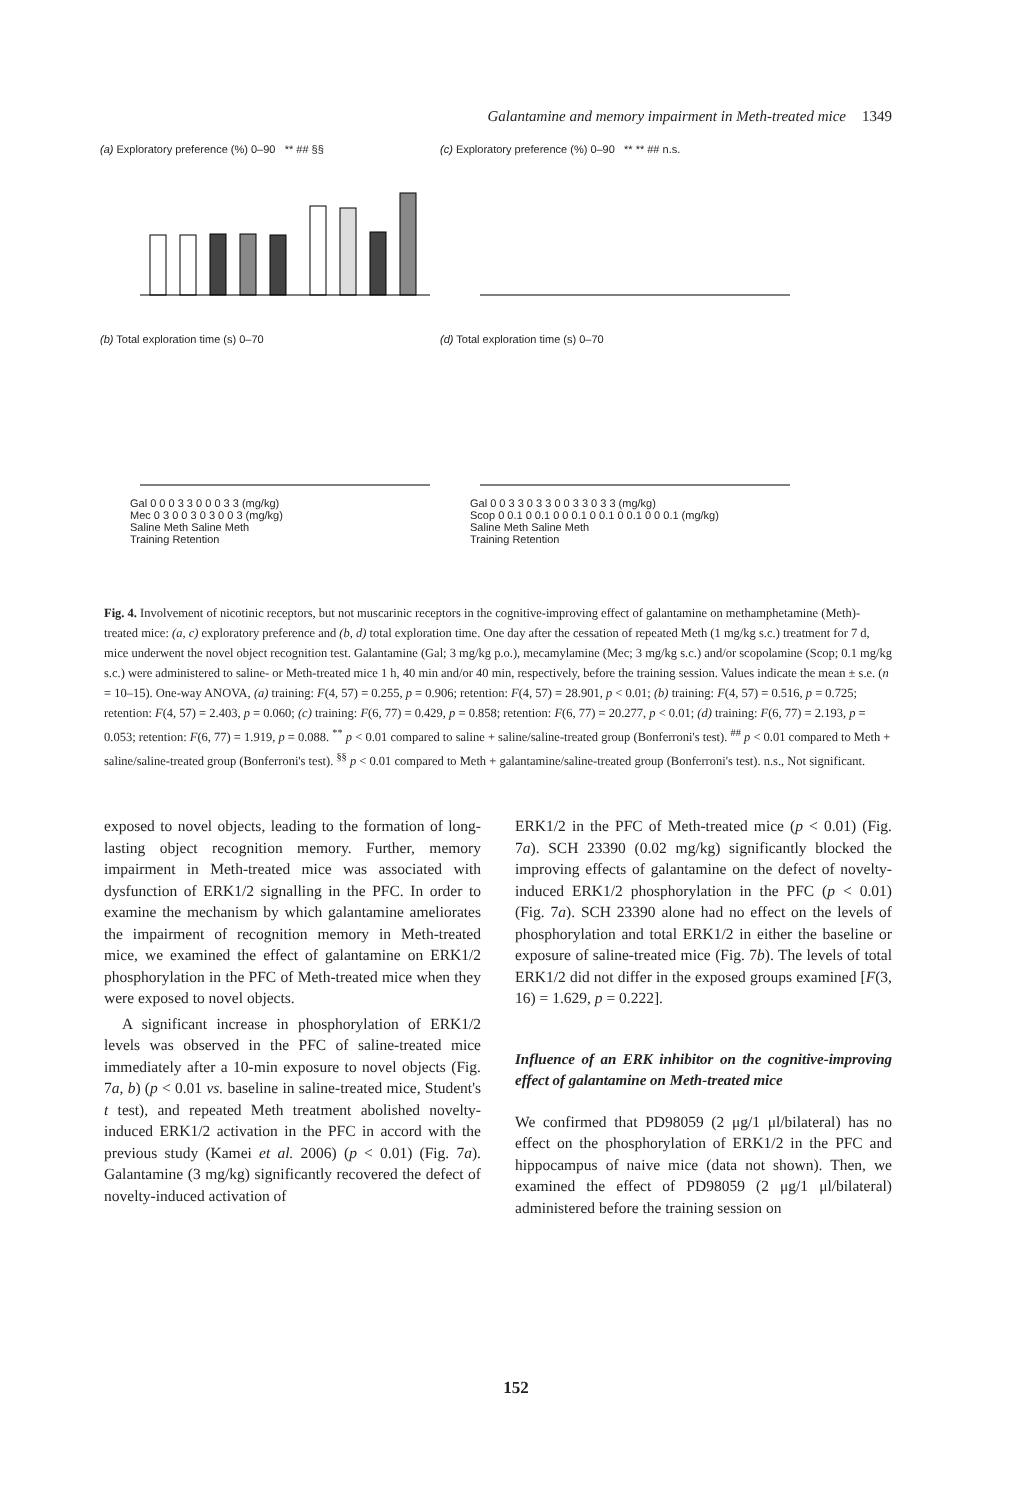Galantamine and memory impairment in Meth-treated mice 1349
(a) Exploratory preference (%) 0–90 ** ## §§
(c) Exploratory preference (%) 0–90 ** ** ## n.s.
(b) Total exploration time (s) 0–70
Gal 0 0 0 3 3 0 0 0 3 3 (mg/kg)
Mec 0 3 0 0 3 0 3 0 0 3 (mg/kg)
Saline Meth Saline Meth
Training Retention
(d) Total exploration time (s) 0–70
Gal 0 0 3 3 0 3 3 0 0 3 3 0 3 3 (mg/kg)
Scop 0 0.1 0 0.1 0 0 0.1 0 0.1 0 0.1 0 0 0.1 (mg/kg)
Saline Meth Saline Meth
Training Retention
Fig. 4. Involvement of nicotinic receptors, but not muscarinic receptors in the cognitive-improving effect of galantamine on methamphetamine (Meth)-treated mice: (a, c) exploratory preference and (b, d) total exploration time. One day after the cessation of repeated Meth (1 mg/kg s.c.) treatment for 7 d, mice underwent the novel object recognition test. Galantamine (Gal; 3 mg/kg p.o.), mecamylamine (Mec; 3 mg/kg s.c.) and/or scopolamine (Scop; 0.1 mg/kg s.c.) were administered to saline- or Meth-treated mice 1 h, 40 min and/or 40 min, respectively, before the training session. Values indicate the mean ± s.e. (n = 10–15). One-way ANOVA, (a) training: F(4, 57) = 0.255, p = 0.906; retention: F(4, 57) = 28.901, p < 0.01; (b) training: F(4, 57) = 0.516, p = 0.725; retention: F(4, 57) = 2.403, p = 0.060; (c) training: F(6, 77) = 0.429, p = 0.858; retention: F(6, 77) = 20.277, p < 0.01; (d) training: F(6, 77) = 2.193, p = 0.053; retention: F(6, 77) = 1.919, p = 0.088. <sup>**</sup> p < 0.01 compared to saline + saline/saline-treated group (Bonferroni's test). <sup>##</sup> p < 0.01 compared to Meth + saline/saline-treated group (Bonferroni's test). <sup>§§</sup> p < 0.01 compared to Meth + galantamine/saline-treated group (Bonferroni's test). n.s., Not significant.
exposed to novel objects, leading to the formation of long-lasting object recognition memory. Further, memory impairment in Meth-treated mice was associated with dysfunction of ERK1/2 signalling in the PFC. In order to examine the mechanism by which galantamine ameliorates the impairment of recognition memory in Meth-treated mice, we examined the effect of galantamine on ERK1/2 phosphorylation in the PFC of Meth-treated mice when they were exposed to novel objects.
A significant increase in phosphorylation of ERK1/2 levels was observed in the PFC of saline-treated mice immediately after a 10-min exposure to novel objects (Fig. 7a, b) (p < 0.01 vs. baseline in saline-treated mice, Student's t test), and repeated Meth treatment abolished novelty-induced ERK1/2 activation in the PFC in accord with the previous study (Kamei et al. 2006) (p < 0.01) (Fig. 7a). Galantamine (3 mg/kg) significantly recovered the defect of novelty-induced activation of
ERK1/2 in the PFC of Meth-treated mice (p < 0.01) (Fig. 7a). SCH 23390 (0.02 mg/kg) significantly blocked the improving effects of galantamine on the defect of novelty-induced ERK1/2 phosphorylation in the PFC (p < 0.01) (Fig. 7a). SCH 23390 alone had no effect on the levels of phosphorylation and total ERK1/2 in either the baseline or exposure of saline-treated mice (Fig. 7b). The levels of total ERK1/2 did not differ in the exposed groups examined [F(3, 16) = 1.629, p = 0.222].
Influence of an ERK inhibitor on the cognitive-improving effect of galantamine on Meth-treated mice
We confirmed that PD98059 (2 μg/1 μl/bilateral) has no effect on the phosphorylation of ERK1/2 in the PFC and hippocampus of naive mice (data not shown). Then, we examined the effect of PD98059 (2 μg/1 μl/bilateral) administered before the training session on
152